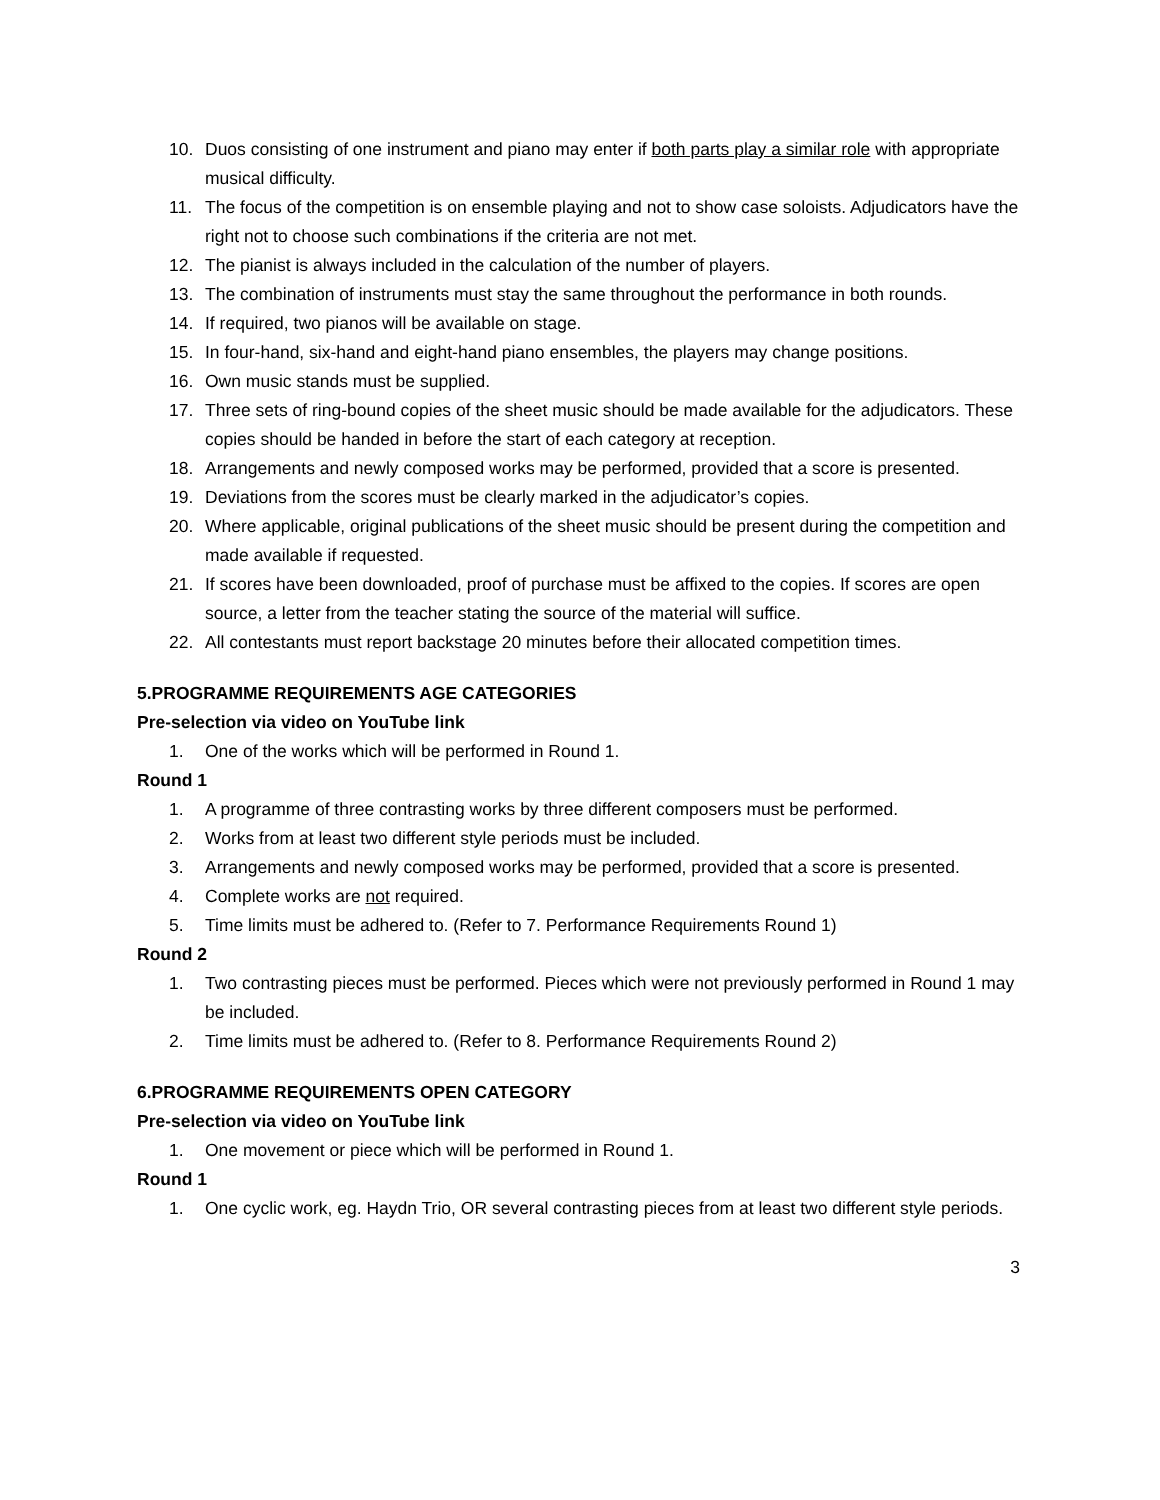10. Duos consisting of one instrument and piano may enter if both parts play a similar role with appropriate musical difficulty.
11. The focus of the competition is on ensemble playing and not to show case soloists. Adjudicators have the right not to choose such combinations if the criteria are not met.
12. The pianist is always included in the calculation of the number of players.
13. The combination of instruments must stay the same throughout the performance in both rounds.
14. If required, two pianos will be available on stage.
15. In four-hand, six-hand and eight-hand piano ensembles, the players may change positions.
16. Own music stands must be supplied.
17. Three sets of ring-bound copies of the sheet music should be made available for the adjudicators. These copies should be handed in before the start of each category at reception.
18. Arrangements and newly composed works may be performed, provided that a score is presented.
19. Deviations from the scores must be clearly marked in the adjudicator’s copies.
20. Where applicable, original publications of the sheet music should be present during the competition and made available if requested.
21. If scores have been downloaded, proof of purchase must be affixed to the copies. If scores are open source, a letter from the teacher stating the source of the material will suffice.
22. All contestants must report backstage 20 minutes before their allocated competition times.
5.PROGRAMME REQUIREMENTS AGE CATEGORIES
Pre-selection via video on YouTube link
1. One of the works which will be performed in Round 1.
Round 1
1. A programme of three contrasting works by three different composers must be performed.
2. Works from at least two different style periods must be included.
3. Arrangements and newly composed works may be performed, provided that a score is presented.
4. Complete works are not required.
5. Time limits must be adhered to. (Refer to 7. Performance Requirements Round 1)
Round 2
1. Two contrasting pieces must be performed. Pieces which were not previously performed in Round 1 may be included.
2. Time limits must be adhered to. (Refer to 8. Performance Requirements Round 2)
6.PROGRAMME REQUIREMENTS OPEN CATEGORY
Pre-selection via video on YouTube link
1. One movement or piece which will be performed in Round 1.
Round 1
1. One cyclic work, eg. Haydn Trio, OR several contrasting pieces from at least two different style periods.
3